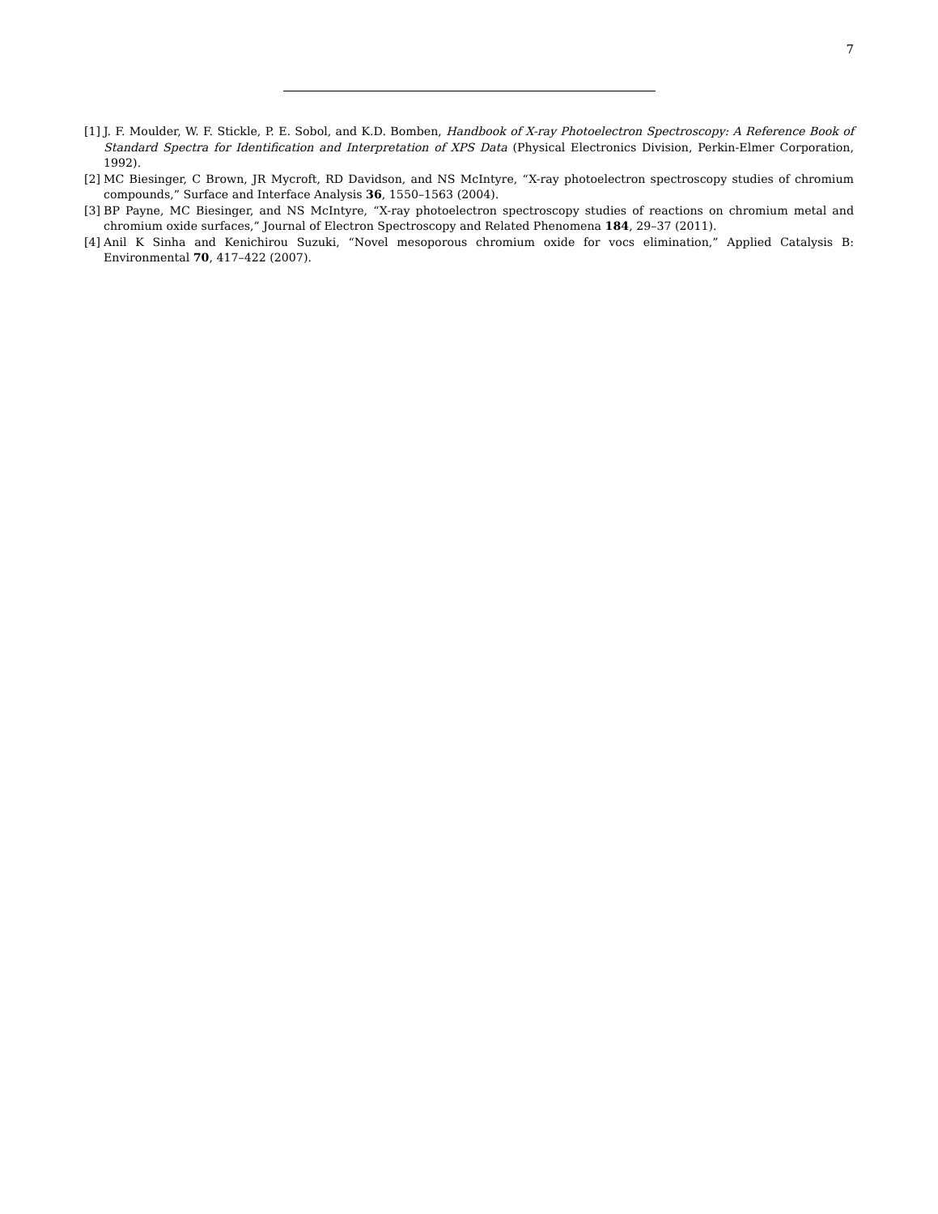7
[1] J. F. Moulder, W. F. Stickle, P. E. Sobol, and K.D. Bomben, Handbook of X-ray Photoelectron Spectroscopy: A Reference Book of Standard Spectra for Identification and Interpretation of XPS Data (Physical Electronics Division, Perkin-Elmer Corporation, 1992).
[2] MC Biesinger, C Brown, JR Mycroft, RD Davidson, and NS McIntyre, “X-ray photoelectron spectroscopy studies of chromium compounds,” Surface and Interface Analysis 36, 1550–1563 (2004).
[3] BP Payne, MC Biesinger, and NS McIntyre, “X-ray photoelectron spectroscopy studies of reactions on chromium metal and chromium oxide surfaces,” Journal of Electron Spectroscopy and Related Phenomena 184, 29–37 (2011).
[4] Anil K Sinha and Kenichirou Suzuki, “Novel mesoporous chromium oxide for vocs elimination,” Applied Catalysis B: Environmental 70, 417–422 (2007).